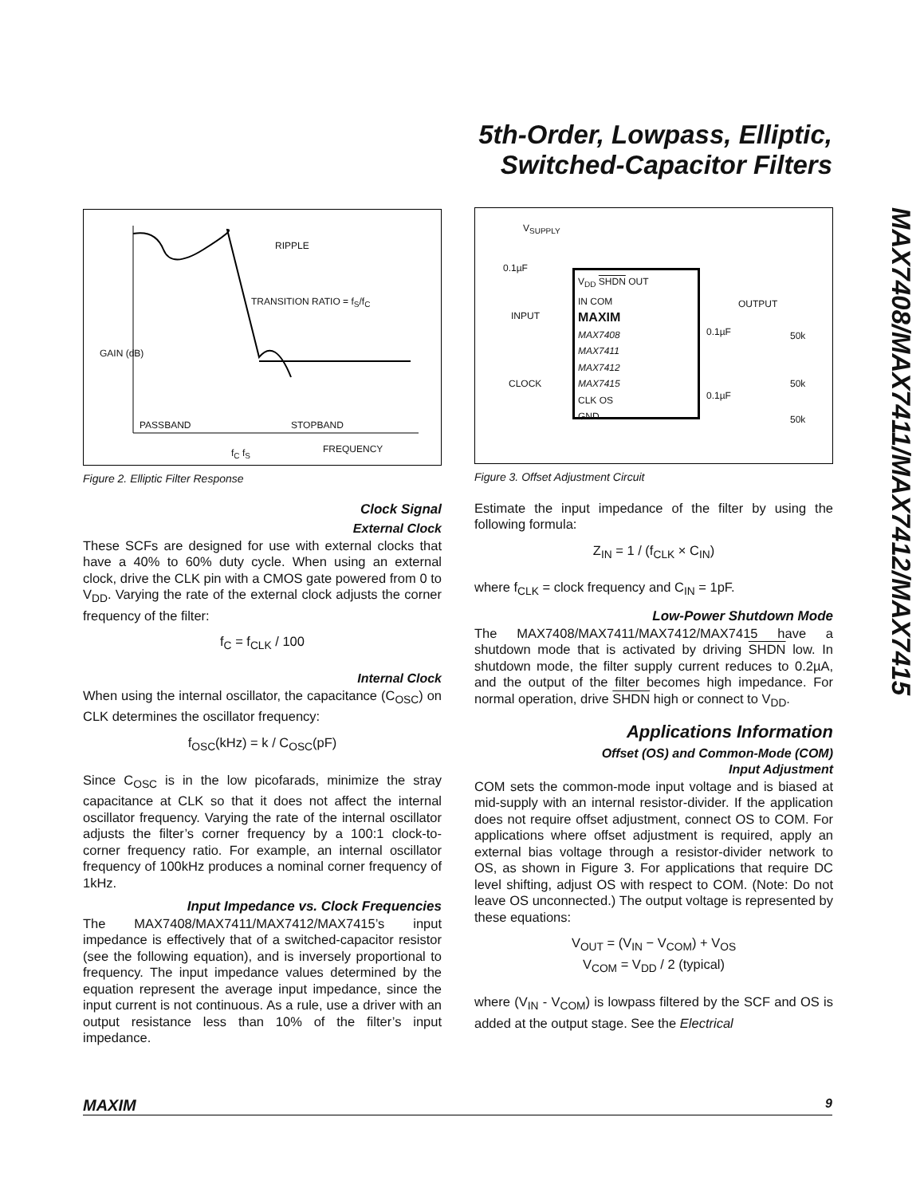5th-Order, Lowpass, Elliptic,
Switched-Capacitor Filters
MAX7408/MAX7411/MAX7412/MAX7415
RIPPLE
TRANSITION RATIO = f<sub>S</sub>/f<sub>C</sub>
GAIN (dB)
PASSBAND STOPBAND
FREQUENCY
f<sub>C</sub> f<sub>S</sub>
Figure 2. Elliptic Filter Response
Clock Signal
External Clock
These SCFs are designed for use with external clocks that have a 40% to 60% duty cycle. When using an external clock, drive the CLK pin with a CMOS gate powered from 0 to V<sub>DD</sub>. Varying the rate of the external clock adjusts the corner frequency of the filter:
f<sub>C</sub> = f<sub>CLK</sub> / 100
Internal Clock
When using the internal oscillator, the capacitance (C<sub>OSC</sub>) on CLK determines the oscillator frequency:
f<sub>OSC</sub>(kHz) = k / C<sub>OSC</sub>(pF)
Since C<sub>OSC</sub> is in the low picofarads, minimize the stray capacitance at CLK so that it does not affect the internal oscillator frequency. Varying the rate of the internal oscillator adjusts the filter’s corner frequency by a 100:1 clock-to-corner frequency ratio. For example, an internal oscillator frequency of 100kHz produces a nominal corner frequency of 1kHz.
Input Impedance vs. Clock Frequencies
The MAX7408/MAX7411/MAX7412/MAX7415’s input impedance is effectively that of a switched-capacitor resistor (see the following equation), and is inversely proportional to frequency. The input impedance values determined by the equation represent the average input impedance, since the input current is not continuous. As a rule, use a driver with an output resistance less than 10% of the filter’s input impedance.
V<sub>SUPPLY</sub>
0.1µF
INPUT
CLOCK
V<sub>DD</sub> SHDN OUT
IN COM
MAXIM
MAX7408
MAX7411
MAX7412
MAX7415
CLK OS
GND
OUTPUT
0.1µF
0.1µF
50k
50k
50k
Figure 3. Offset Adjustment Circuit
Estimate the input impedance of the filter by using the following formula:
Z<sub>IN</sub> = 1 / (f<sub>CLK</sub> × C<sub>IN</sub>)
where f<sub>CLK</sub> = clock frequency and C<sub>IN</sub> = 1pF.
Low-Power Shutdown Mode
The MAX7408/MAX7411/MAX7412/MAX7415 have a shutdown mode that is activated by driving SHDN low. In shutdown mode, the filter supply current reduces to 0.2µA, and the output of the filter becomes high impedance. For normal operation, drive SHDN high or connect to V<sub>DD</sub>.
Applications Information
Offset (OS) and Common-Mode (COM)
Input Adjustment
COM sets the common-mode input voltage and is biased at mid-supply with an internal resistor-divider. If the application does not require offset adjustment, connect OS to COM. For applications where offset adjustment is required, apply an external bias voltage through a resistor-divider network to OS, as shown in Figure 3. For applications that require DC level shifting, adjust OS with respect to COM. (Note: Do not leave OS unconnected.) The output voltage is represented by these equations:
V<sub>OUT</sub> = (V<sub>IN</sub> − V<sub>COM</sub>) + V<sub>OS</sub>
V<sub>COM</sub> = V<sub>DD</sub> / 2 (typical)
where (V<sub>IN</sub> - V<sub>COM</sub>) is lowpass filtered by the SCF and OS is added at the output stage. See the Electrical
MAXIM 9